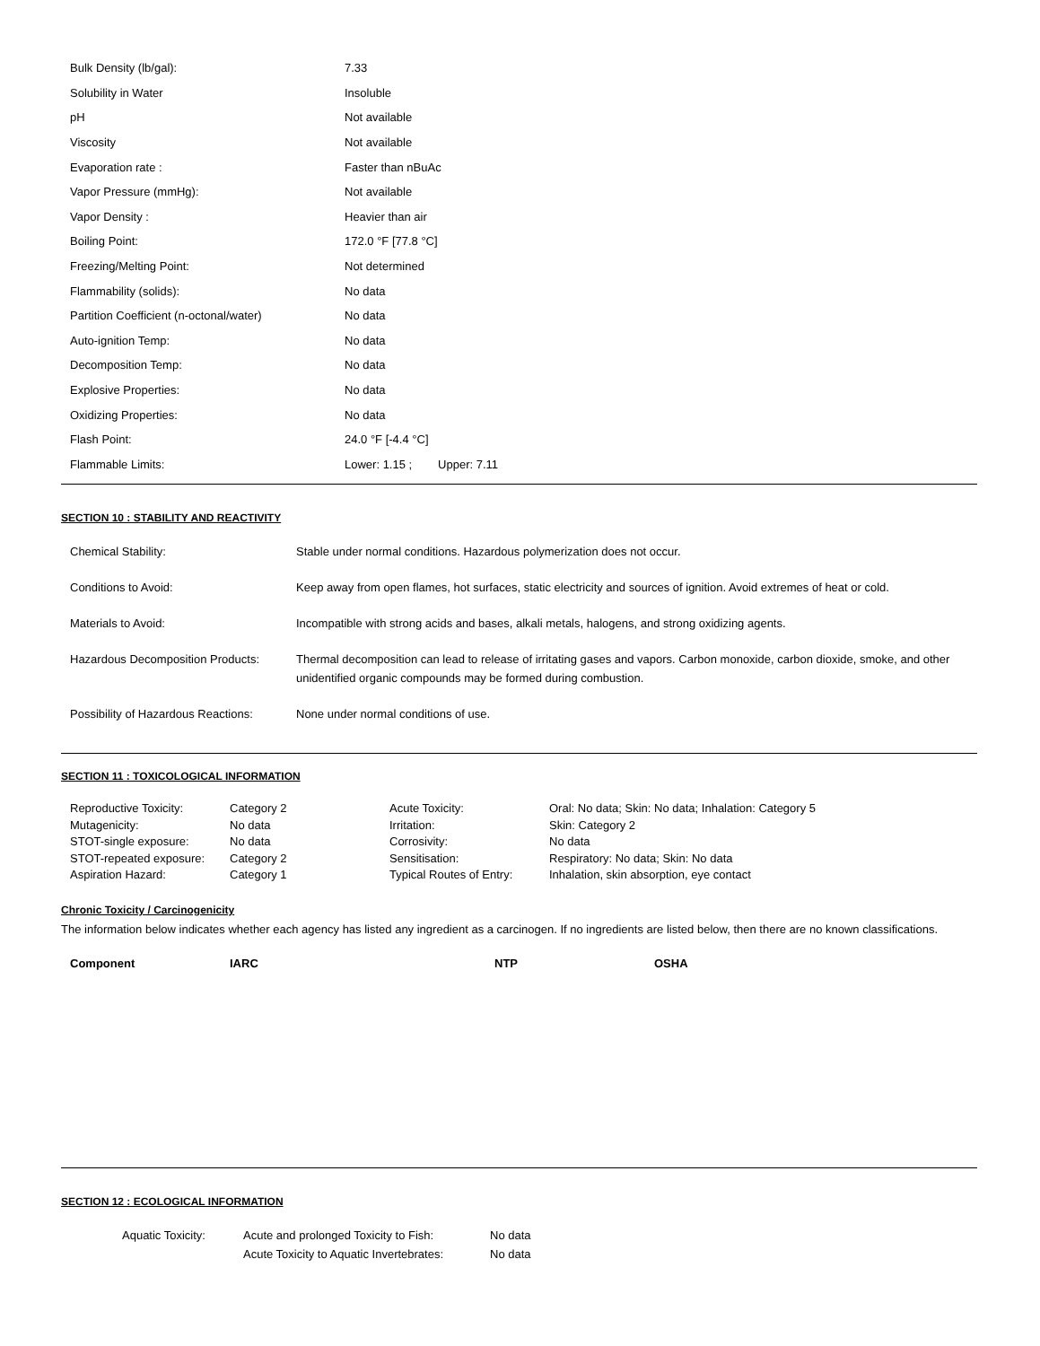| Bulk Density (lb/gal): | 7.33 |
| Solubility in Water | Insoluble |
| pH | Not available |
| Viscosity | Not available |
| Evaporation rate : | Faster than nBuAc |
| Vapor Pressure (mmHg): | Not available |
| Vapor Density : | Heavier than air |
| Boiling Point: | 172.0 °F [77.8 °C] |
| Freezing/Melting Point: | Not determined |
| Flammability (solids): | No data |
| Partition Coefficient (n-octonal/water) | No data |
| Auto-ignition Temp: | No data |
| Decomposition Temp: | No data |
| Explosive Properties: | No data |
| Oxidizing Properties: | No data |
| Flash Point: | 24.0 °F [-4.4 °C] |
| Flammable Limits: | Lower: 1.15 ; Upper: 7.11 |
SECTION 10 : STABILITY AND REACTIVITY
| Chemical Stability: | Stable under normal conditions. Hazardous polymerization does not occur. |
| Conditions to Avoid: | Keep away from open flames, hot surfaces, static electricity and sources of ignition. Avoid extremes of heat or cold. |
| Materials to Avoid: | Incompatible with strong acids and bases, alkali metals, halogens, and strong oxidizing agents. |
| Hazardous Decomposition Products: | Thermal decomposition can lead to release of irritating gases and vapors. Carbon monoxide, carbon dioxide, smoke, and other unidentified organic compounds may be formed during combustion. |
| Possibility of Hazardous Reactions: | None under normal conditions of use. |
SECTION 11 : TOXICOLOGICAL INFORMATION
| Reproductive Toxicity: | Category 2 | Acute Toxicity: | Oral: No data; Skin: No data; Inhalation: Category 5 |
| Mutagenicity: | No data | Irritation: | Skin: Category 2 |
| STOT-single exposure: | No data | Corrosivity: | No data |
| STOT-repeated exposure: | Category 2 | Sensitisation: | Respiratory: No data; Skin: No data |
| Aspiration Hazard: | Category 1 | Typical Routes of Entry: | Inhalation, skin absorption, eye contact |
Chronic Toxicity / Carcinogenicity
The information below indicates whether each agency has listed any ingredient as a carcinogen. If no ingredients are listed below, then there are no known classifications.
| Component | IARC | NTP | OSHA |
SECTION 12 : ECOLOGICAL INFORMATION
| Aquatic Toxicity: | Acute and prolonged Toxicity to Fish: | No data |
| | Acute Toxicity to Aquatic Invertebrates: | No data |